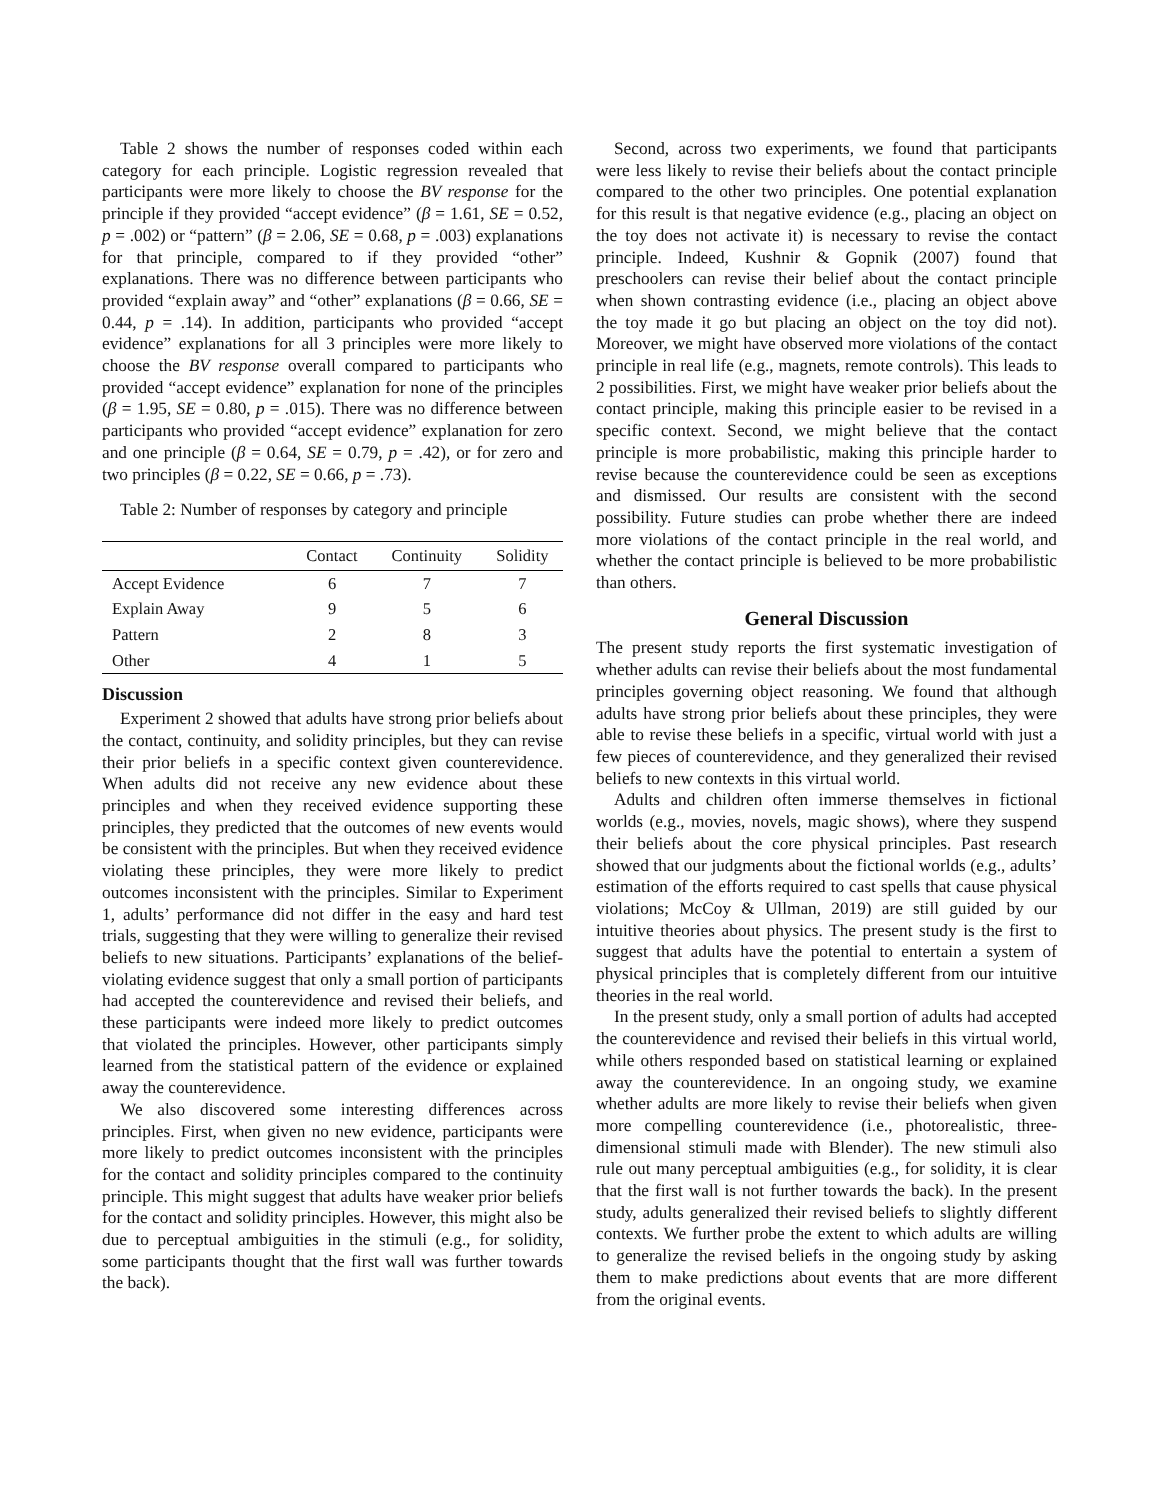Table 2 shows the number of responses coded within each category for each principle. Logistic regression revealed that participants were more likely to choose the BV response for the principle if they provided “accept evidence” (β = 1.61, SE = 0.52, p = .002) or “pattern” (β = 2.06, SE = 0.68, p = .003) explanations for that principle, compared to if they provided “other” explanations. There was no difference between participants who provided “explain away” and “other” explanations (β = 0.66, SE = 0.44, p = .14). In addition, participants who provided “accept evidence” explanations for all 3 principles were more likely to choose the BV response overall compared to participants who provided “accept evidence” explanation for none of the principles (β = 1.95, SE = 0.80, p = .015). There was no difference between participants who provided “accept evidence” explanation for zero and one principle (β = 0.64, SE = 0.79, p = .42), or for zero and two principles (β = 0.22, SE = 0.66, p = .73).
Table 2: Number of responses by category and principle
| | Contact | Continuity | Solidity |
| --- | --- | --- | --- |
| Accept Evidence | 6 | 7 | 7 |
| Explain Away | 9 | 5 | 6 |
| Pattern | 2 | 8 | 3 |
| Other | 4 | 1 | 5 |
Discussion
Experiment 2 showed that adults have strong prior beliefs about the contact, continuity, and solidity principles, but they can revise their prior beliefs in a specific context given counterevidence. When adults did not receive any new evidence about these principles and when they received evidence supporting these principles, they predicted that the outcomes of new events would be consistent with the principles. But when they received evidence violating these principles, they were more likely to predict outcomes inconsistent with the principles. Similar to Experiment 1, adults’ performance did not differ in the easy and hard test trials, suggesting that they were willing to generalize their revised beliefs to new situations. Participants’ explanations of the belief-violating evidence suggest that only a small portion of participants had accepted the counterevidence and revised their beliefs, and these participants were indeed more likely to predict outcomes that violated the principles. However, other participants simply learned from the statistical pattern of the evidence or explained away the counterevidence.
We also discovered some interesting differences across principles. First, when given no new evidence, participants were more likely to predict outcomes inconsistent with the principles for the contact and solidity principles compared to the continuity principle. This might suggest that adults have weaker prior beliefs for the contact and solidity principles. However, this might also be due to perceptual ambiguities in the stimuli (e.g., for solidity, some participants thought that the first wall was further towards the back).
Second, across two experiments, we found that participants were less likely to revise their beliefs about the contact principle compared to the other two principles. One potential explanation for this result is that negative evidence (e.g., placing an object on the toy does not activate it) is necessary to revise the contact principle. Indeed, Kushnir & Gopnik (2007) found that preschoolers can revise their belief about the contact principle when shown contrasting evidence (i.e., placing an object above the toy made it go but placing an object on the toy did not). Moreover, we might have observed more violations of the contact principle in real life (e.g., magnets, remote controls). This leads to 2 possibilities. First, we might have weaker prior beliefs about the contact principle, making this principle easier to be revised in a specific context. Second, we might believe that the contact principle is more probabilistic, making this principle harder to revise because the counterevidence could be seen as exceptions and dismissed. Our results are consistent with the second possibility. Future studies can probe whether there are indeed more violations of the contact principle in the real world, and whether the contact principle is believed to be more probabilistic than others.
General Discussion
The present study reports the first systematic investigation of whether adults can revise their beliefs about the most fundamental principles governing object reasoning. We found that although adults have strong prior beliefs about these principles, they were able to revise these beliefs in a specific, virtual world with just a few pieces of counterevidence, and they generalized their revised beliefs to new contexts in this virtual world.
Adults and children often immerse themselves in fictional worlds (e.g., movies, novels, magic shows), where they suspend their beliefs about the core physical principles. Past research showed that our judgments about the fictional worlds (e.g., adults’ estimation of the efforts required to cast spells that cause physical violations; McCoy & Ullman, 2019) are still guided by our intuitive theories about physics. The present study is the first to suggest that adults have the potential to entertain a system of physical principles that is completely different from our intuitive theories in the real world.
In the present study, only a small portion of adults had accepted the counterevidence and revised their beliefs in this virtual world, while others responded based on statistical learning or explained away the counterevidence. In an ongoing study, we examine whether adults are more likely to revise their beliefs when given more compelling counterevidence (i.e., photorealistic, three-dimensional stimuli made with Blender). The new stimuli also rule out many perceptual ambiguities (e.g., for solidity, it is clear that the first wall is not further towards the back). In the present study, adults generalized their revised beliefs to slightly different contexts. We further probe the extent to which adults are willing to generalize the revised beliefs in the ongoing study by asking them to make predictions about events that are more different from the original events.